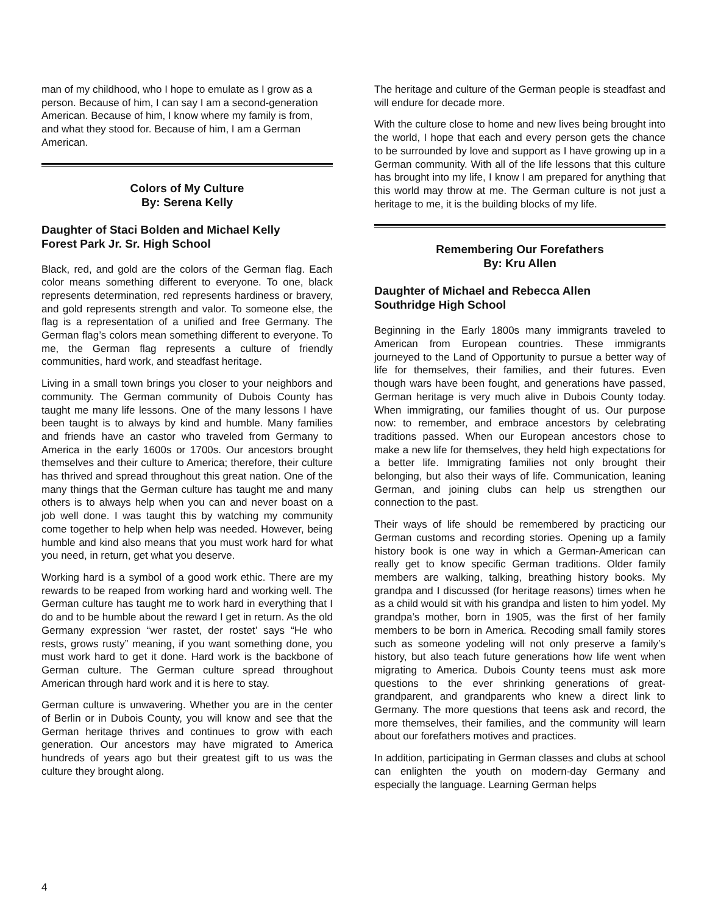man of my childhood, who I hope to emulate as I grow as a person. Because of him, I can say I am a second-generation American. Because of him, I know where my family is from, and what they stood for. Because of him, I am a German American.
Colors of My Culture
By: Serena Kelly
Daughter of Staci Bolden and Michael Kelly
Forest Park Jr. Sr. High School
Black, red, and gold are the colors of the German flag. Each color means something different to everyone. To one, black represents determination, red represents hardiness or bravery, and gold represents strength and valor. To someone else, the flag is a representation of a unified and free Germany. The German flag’s colors mean something different to everyone. To me, the German flag represents a culture of friendly communities, hard work, and steadfast heritage.
Living in a small town brings you closer to your neighbors and community. The German community of Dubois County has taught me many life lessons. One of the many lessons I have been taught is to always by kind and humble. Many families and friends have an castor who traveled from Germany to America in the early 1600s or 1700s. Our ancestors brought themselves and their culture to America; therefore, their culture has thrived and spread throughout this great nation. One of the many things that the German culture has taught me and many others is to always help when you can and never boast on a job well done. I was taught this by watching my community come together to help when help was needed. However, being humble and kind also means that you must work hard for what you need, in return, get what you deserve.
Working hard is a symbol of a good work ethic. There are my rewards to be reaped from working hard and working well. The German culture has taught me to work hard in everything that I do and to be humble about the reward I get in return. As the old Germany expression “wer rastet, der rostet’ says “He who rests, grows rusty” meaning, if you want something done, you must work hard to get it done. Hard work is the backbone of German culture. The German culture spread throughout American through hard work and it is here to stay.
German culture is unwavering. Whether you are in the center of Berlin or in Dubois County, you will know and see that the German heritage thrives and continues to grow with each generation. Our ancestors may have migrated to America hundreds of years ago but their greatest gift to us was the culture they brought along.
The heritage and culture of the German people is steadfast and will endure for decade more.
With the culture close to home and new lives being brought into the world, I hope that each and every person gets the chance to be surrounded by love and support as I have growing up in a German community. With all of the life lessons that this culture has brought into my life, I know I am prepared for anything that this world may throw at me. The German culture is not just a heritage to me, it is the building blocks of my life.
Remembering Our Forefathers
By: Kru Allen
Daughter of Michael and Rebecca Allen
Southridge High School
Beginning in the Early 1800s many immigrants traveled to American from European countries. These immigrants journeyed to the Land of Opportunity to pursue a better way of life for themselves, their families, and their futures. Even though wars have been fought, and generations have passed, German heritage is very much alive in Dubois County today. When immigrating, our families thought of us. Our purpose now: to remember, and embrace ancestors by celebrating traditions passed. When our European ancestors chose to make a new life for themselves, they held high expectations for a better life. Immigrating families not only brought their belonging, but also their ways of life. Communication, leaning German, and joining clubs can help us strengthen our connection to the past.
Their ways of life should be remembered by practicing our German customs and recording stories. Opening up a family history book is one way in which a German-American can really get to know specific German traditions. Older family members are walking, talking, breathing history books. My grandpa and I discussed (for heritage reasons) times when he as a child would sit with his grandpa and listen to him yodel. My grandpa’s mother, born in 1905, was the first of her family members to be born in America. Recoding small family stores such as someone yodeling will not only preserve a family’s history, but also teach future generations how life went when migrating to America. Dubois County teens must ask more questions to the ever shrinking generations of great-grandparent, and grandparents who knew a direct link to Germany. The more questions that teens ask and record, the more themselves, their families, and the community will learn about our forefathers motives and practices.
In addition, participating in German classes and clubs at school can enlighten the youth on modern-day Germany and especially the language. Learning German helps
4